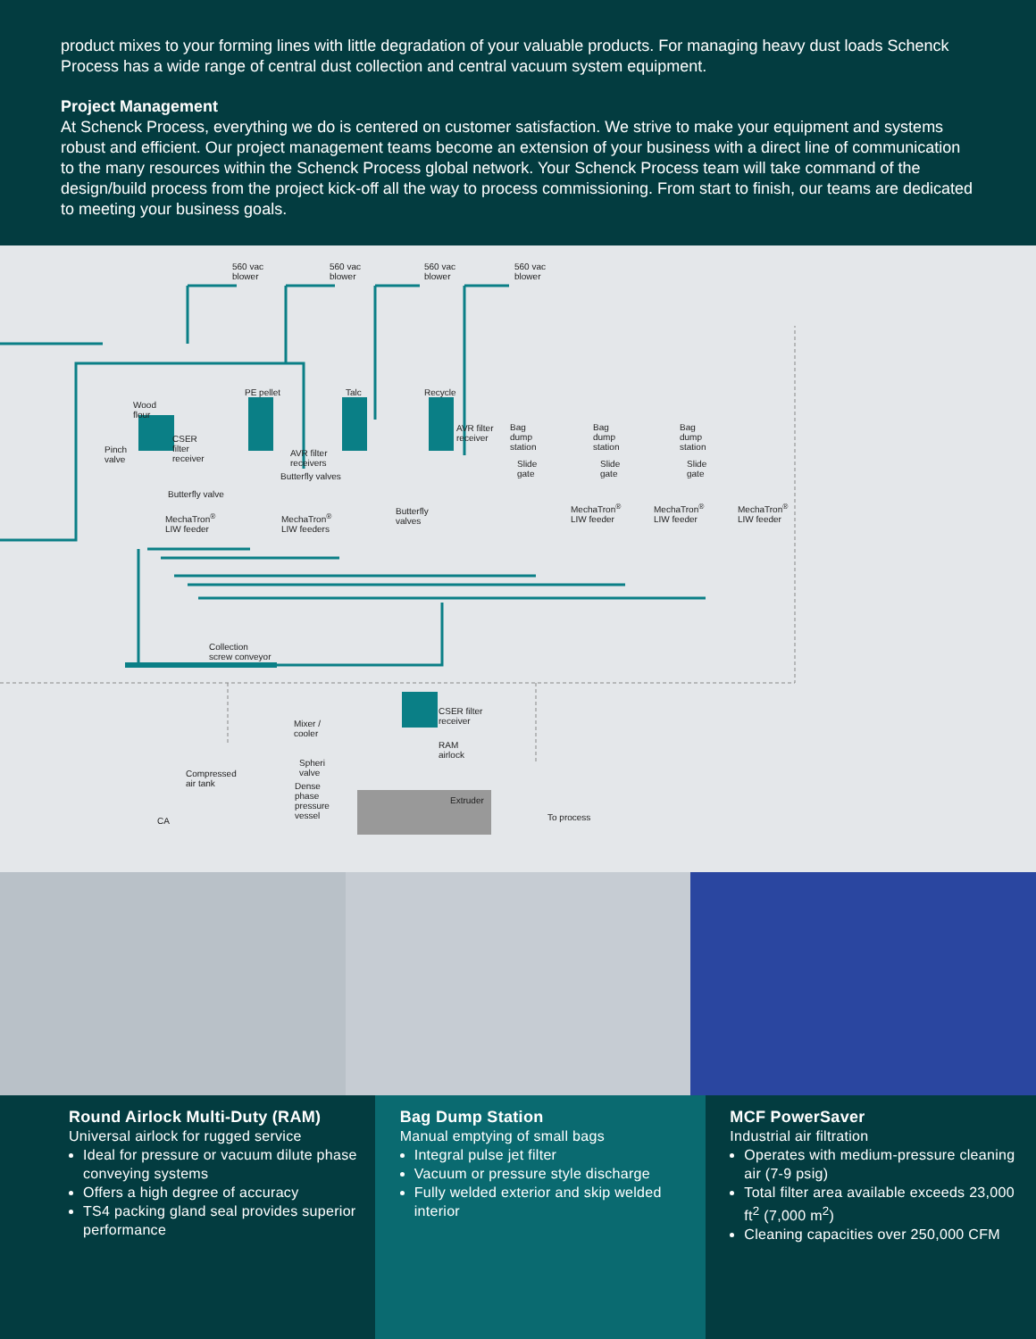product mixes to your forming lines with little degradation of your valuable products. For managing heavy dust loads Schenck Process has a wide range of central dust collection and central vacuum system equipment.
Project Management
At Schenck Process, everything we do is centered on customer satisfaction. We strive to make your equipment and systems robust and efficient. Our project management teams become an extension of your business with a direct line of communication to the many resources within the Schenck Process global network. Your Schenck Process team will take command of the design/build process from the project kick-off all the way to process commissioning. From start to finish, our teams are dedicated to meeting your business goals.
560 vac
blower
560 vac
blower
560 vac
blower
560 vac
blower
Wood
flour
PE pellet Talc Recycle
Pinch
valve
CSER
filter
receiver
AVR filter
receivers
AVR filter
receiver
Bag
dump
station
Bag
dump
station
Bag
dump
station
Slide
gate
Slide
gate
Slide
gate Butterfly valves
Butterfly valve
MechaTron<sup>®</sup>
LIW feeder
MechaTron<sup>®</sup>
LIW feeders
Butterfly
valves
MechaTron<sup>®</sup>
LIW feeder
MechaTron<sup>®</sup>
LIW feeder
MechaTron<sup>®</sup>
LIW feeder
Collection
screw conveyor
CSER filter
receiver Mixer /
cooler
RAM
airlock
Spheri
valve Compressed
air tank Dense
phase
pressure
vessel
Extruder
CA To process
Round Airlock Multi-Duty (RAM)
Universal airlock for rugged service
Ideal for pressure or vacuum dilute phase conveying systems
Offers a high degree of accuracy
TS4 packing gland seal provides superior performance
Bag Dump Station
Manual emptying of small bags
Integral pulse jet filter
Vacuum or pressure style discharge
Fully welded exterior and skip welded interior
MCF PowerSaver
Industrial air filtration
Operates with medium-pressure cleaning air (7-9 psig)
Total filter area available exceeds 23,000 ft<sup>2</sup> (7,000 m<sup>2</sup>)
Cleaning capacities over 250,000 CFM